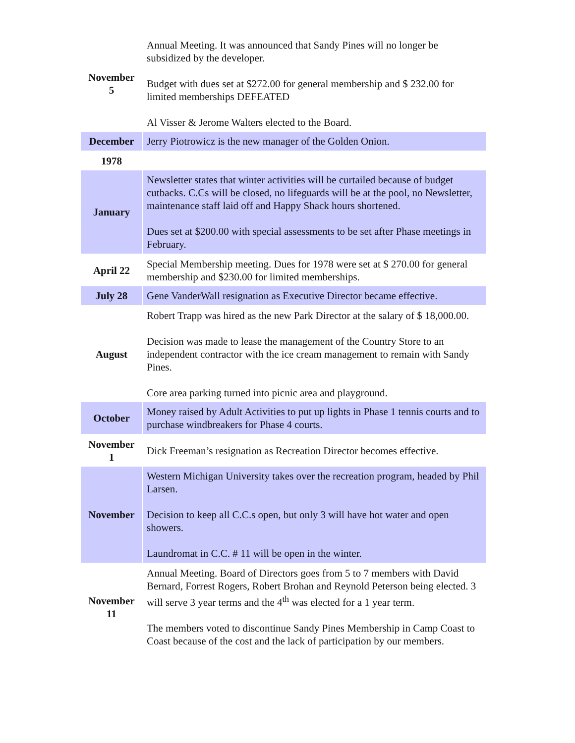| November 5 | Annual Meeting. It was announced that Sandy Pines will no longer be subsidized by the developer. Budget with dues set at $272.00 for general membership and $ 232.00 for limited memberships DEFEATED Al Visser & Jerome Walters elected to the Board. |
| December | Jerry Piotrowicz is the new manager of the Golden Onion. |
| 1978 | |
| January | Newsletter states that winter activities will be curtailed because of budget cutbacks. C.Cs will be closed, no lifeguards will be at the pool, no Newsletter, maintenance staff laid off and Happy Shack hours shortened. Dues set at $200.00 with special assessments to be set after Phase meetings in February. |
| April 22 | Special Membership meeting. Dues for 1978 were set at $ 270.00 for general membership and $230.00 for limited memberships. |
| July 28 | Gene VanderWall resignation as Executive Director became effective. |
| August | Robert Trapp was hired as the new Park Director at the salary of $ 18,000.00. Decision was made to lease the management of the Country Store to an independent contractor with the ice cream management to remain with Sandy Pines. Core area parking turned into picnic area and playground. |
| October | Money raised by Adult Activities to put up lights in Phase 1 tennis courts and to purchase windbreakers for Phase 4 courts. |
| November 1 | Dick Freeman’s resignation as Recreation Director becomes effective. |
| November | Western Michigan University takes over the recreation program, headed by Phil Larsen. Decision to keep all C.C.s open, but only 3 will have hot water and open showers. Laundromat in C.C. # 11 will be open in the winter. |
| November 11 | Annual Meeting. Board of Directors goes from 5 to 7 members with David Bernard, Forrest Rogers, Robert Brohan and Reynold Peterson being elected. 3 will serve 3 year terms and the 4<sup>th</sup> was elected for a 1 year term. The members voted to discontinue Sandy Pines Membership in Camp Coast to Coast because of the cost and the lack of participation by our members. |